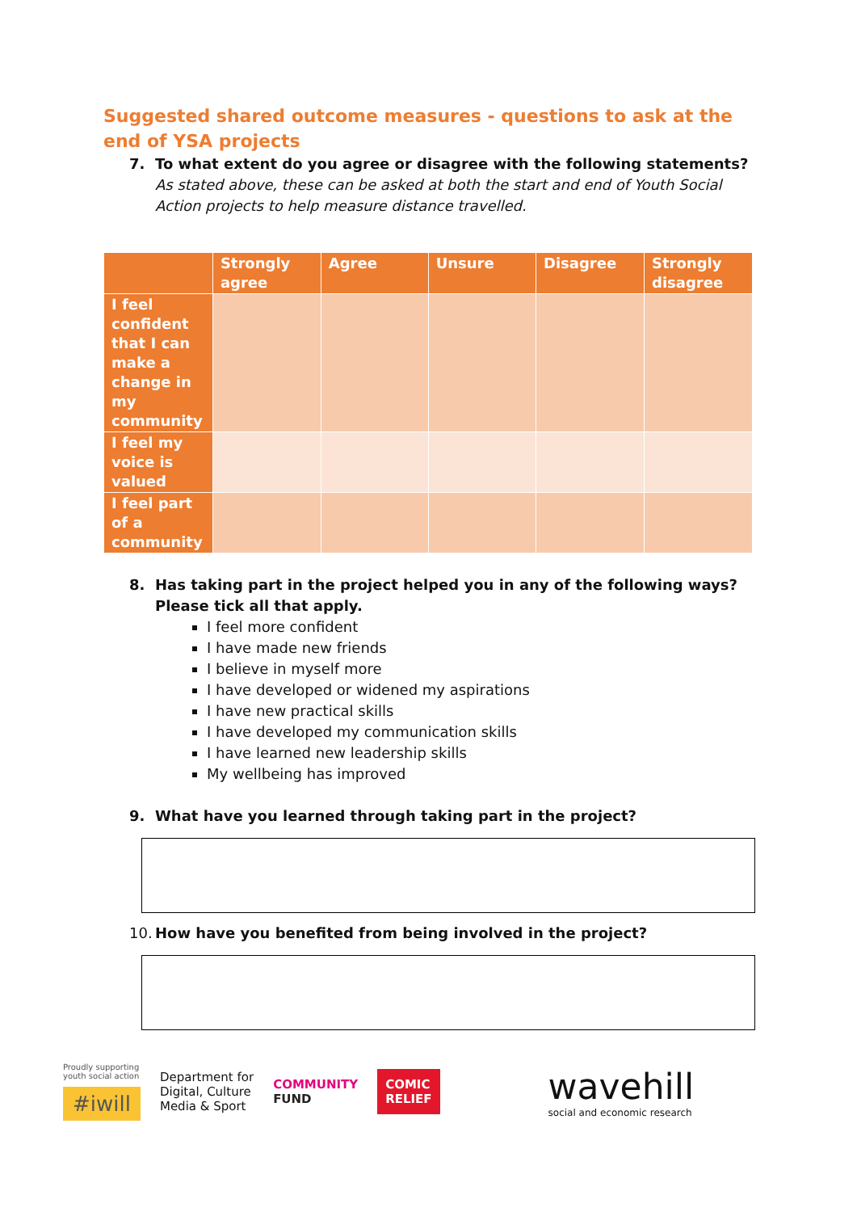Suggested shared outcome measures - questions to ask at the end of YSA projects
7. To what extent do you agree or disagree with the following statements?
As stated above, these can be asked at both the start and end of Youth Social Action projects to help measure distance travelled.
| | Strongly agree | Agree | Unsure | Disagree | Strongly disagree |
| --- | --- | --- | --- | --- | --- |
| I feel confident that I can make a change in my community | | | | | |
| I feel my voice is valued | | | | | |
| I feel part of a community | | | | | |
8. Has taking part in the project helped you in any of the following ways? Please tick all that apply.
I feel more confident
I have made new friends
I believe in myself more
I have developed or widened my aspirations
I have new practical skills
I have developed my communication skills
I have learned new leadership skills
My wellbeing has improved
9. What have you learned through taking part in the project?
10.
How have you benefited from being involved in the project?
Proudly supporting
youth social action
#iwill
Department for
Digital, Culture
Media & Sport
COMMUNITY
FUND
COMIC
RELIEF
wavehill
social and economic research